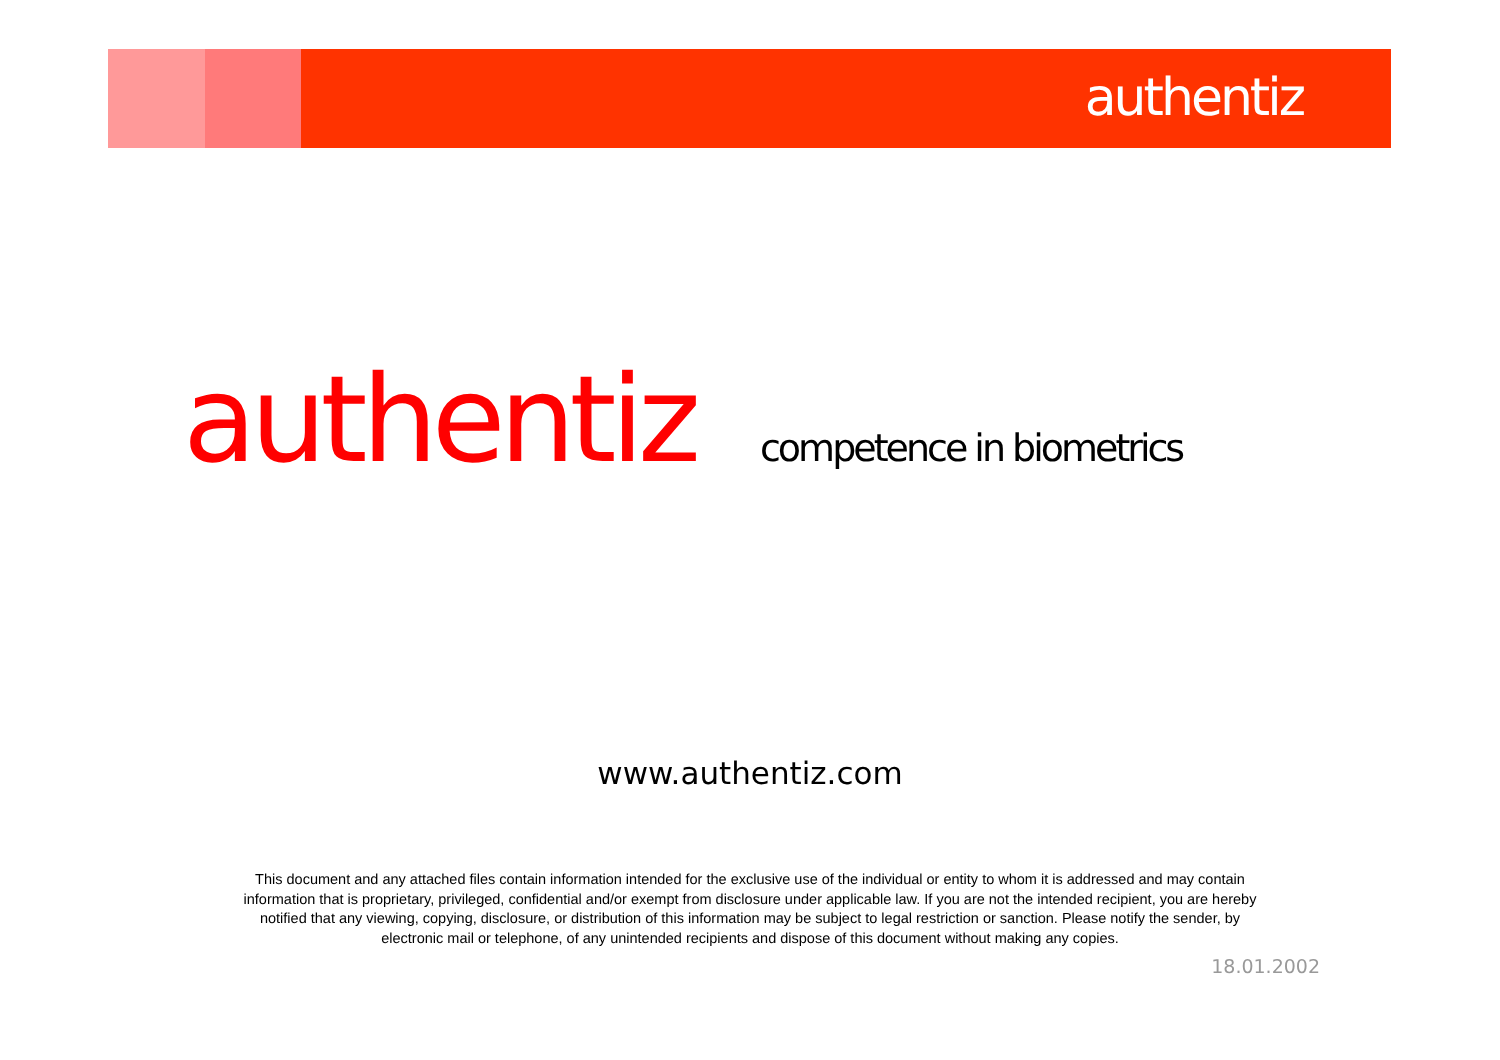authentiz
authentiz competence in biometrics
www.authentiz.com
This document and any attached files contain information intended for the exclusive use of the individual or entity to whom it is addressed and may contain information that is proprietary, privileged, confidential and/or exempt from disclosure under applicable law. If you are not the intended recipient, you are hereby notified that any viewing, copying, disclosure, or distribution of this information may be subject to legal restriction or sanction. Please notify the sender, by electronic mail or telephone, of any unintended recipients and dispose of this document without making any copies.
18.01.2002